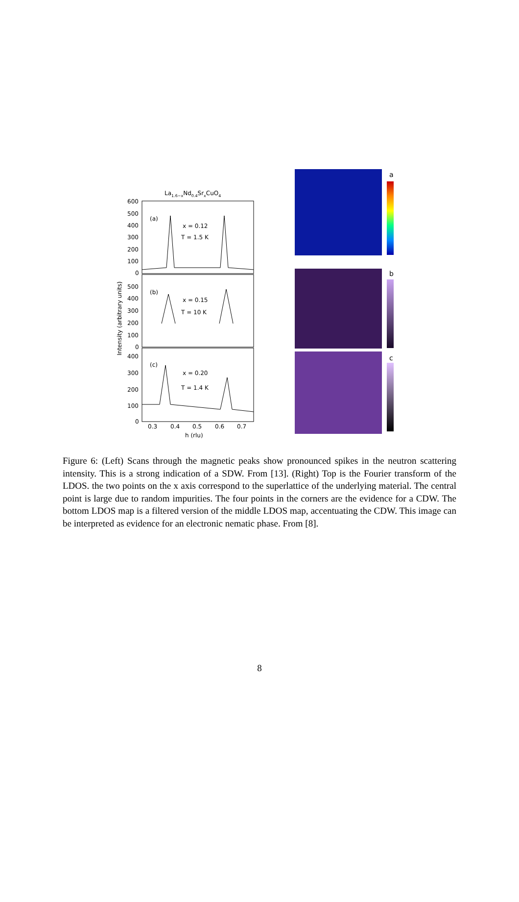La1.6−xNd0.4SrxCuO4
600
500
400
300
200
100
0
(a)
x = 0.12
T = 1.5 K
500
400
300
200
100
0
(b)
x = 0.15
T = 10 K
400
300
200
100
0
(c)
x = 0.20
T = 1.4 K
0.3
0.4
0.5
0.6
0.7
h (rlu)
Intensity (arbitrary units)
a
b
c
Figure 6: (Left) Scans through the magnetic peaks show pronounced spikes in the neutron scattering intensity. This is a strong indication of a SDW. From [13]. (Right) Top is the Fourier transform of the LDOS. the two points on the x axis correspond to the superlattice of the underlying material. The central point is large due to random impurities. The four points in the corners are the evidence for a CDW. The bottom LDOS map is a filtered version of the middle LDOS map, accentuating the CDW. This image can be interpreted as evidence for an electronic nematic phase. From [8].
8